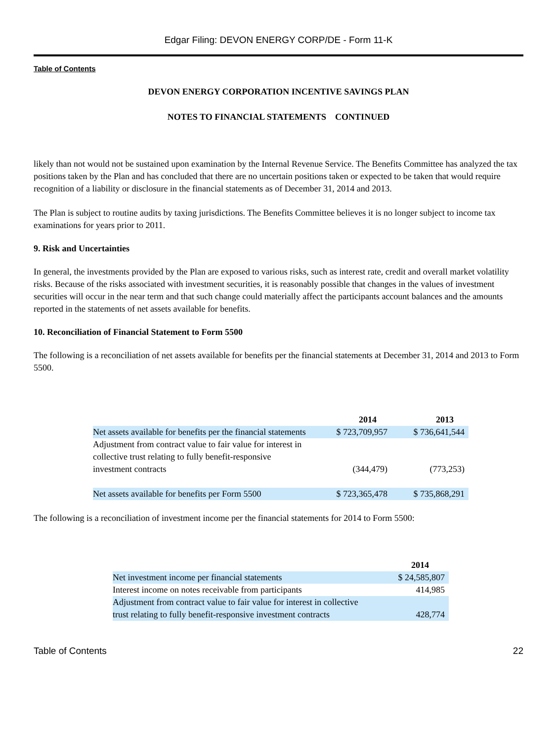Edgar Filing: DEVON ENERGY CORP/DE - Form 11-K
Table of Contents
DEVON ENERGY CORPORATION INCENTIVE SAVINGS PLAN
NOTES TO FINANCIAL STATEMENTS CONTINUED
likely than not would not be sustained upon examination by the Internal Revenue Service. The Benefits Committee has analyzed the tax positions taken by the Plan and has concluded that there are no uncertain positions taken or expected to be taken that would require recognition of a liability or disclosure in the financial statements as of December 31, 2014 and 2013.
The Plan is subject to routine audits by taxing jurisdictions. The Benefits Committee believes it is no longer subject to income tax examinations for years prior to 2011.
9. Risk and Uncertainties
In general, the investments provided by the Plan are exposed to various risks, such as interest rate, credit and overall market volatility risks. Because of the risks associated with investment securities, it is reasonably possible that changes in the values of investment securities will occur in the near term and that such change could materially affect the participants account balances and the amounts reported in the statements of net assets available for benefits.
10. Reconciliation of Financial Statement to Form 5500
The following is a reconciliation of net assets available for benefits per the financial statements at December 31, 2014 and 2013 to Form 5500.
| | 2014 | 2013 |
| --- | --- | --- |
| Net assets available for benefits per the financial statements | $ 723,709,957 | $ 736,641,544 |
| Adjustment from contract value to fair value for interest in collective trust relating to fully benefit-responsive investment contracts | (344,479) | (773,253) |
| Net assets available for benefits per Form 5500 | $ 723,365,478 | $ 735,868,291 |
The following is a reconciliation of investment income per the financial statements for 2014 to Form 5500:
| | 2014 |
| --- | --- |
| Net investment income per financial statements | $ 24,585,807 |
| Interest income on notes receivable from participants | 414,985 |
| Adjustment from contract value to fair value for interest in collective trust relating to fully benefit-responsive investment contracts | 428,774 |
Table of Contents 22